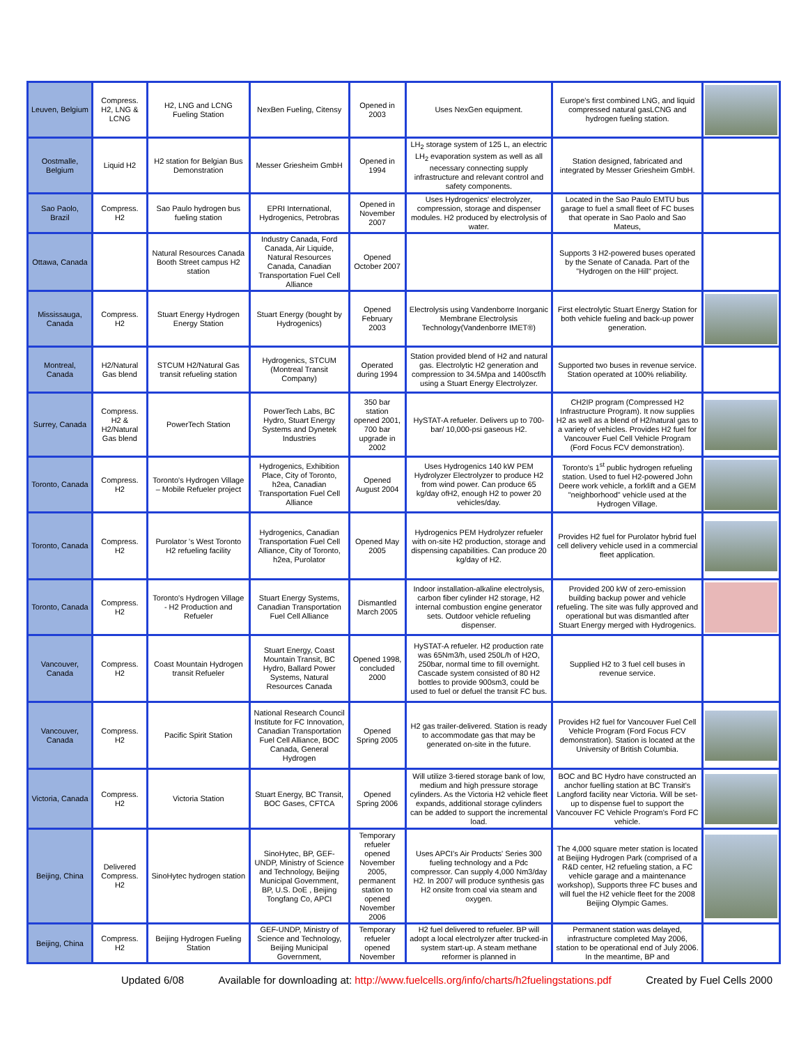| Leuven, Belgium | Compress. H2, LNG & LCNG | H2, LNG and LCNG Fueling Station | NexBen Fueling, Citensy | Opened in 2003 | Uses NexGen equipment. | Europe's first combined LNG, and liquid compressed natural gasLCNG and hydrogen fueling station. | |
| Oostmalle, Belgium | Liquid H2 | H2 station for Belgian Bus Demonstration | Messer Griesheim GmbH | Opened in 1994 | LH<sub>2</sub> storage system of 125 L, an electric LH<sub>2</sub> evaporation system as well as all necessary connecting supply infrastructure and relevant control and safety components. | Station designed, fabricated and integrated by Messer Griesheim GmbH. | |
| Sao Paolo, Brazil | Compress. H2 | Sao Paulo hydrogen bus fueling station | EPRI International, Hydrogenics, Petrobras | Opened in November 2007 | Uses Hydrogenics' electrolyzer, compression, storage and dispenser modules. H2 produced by electrolysis of water. | Located in the Sao Paulo EMTU bus garage to fuel a small fleet of FC buses that operate in Sao Paolo and Sao Mateus, | |
| Ottawa, Canada | | Natural Resources Canada Booth Street campus H2 station | Industry Canada, Ford Canada, Air Liquide, Natural Resources Canada, Canadian Transportation Fuel Cell Alliance | Opened October 2007 | | Supports 3 H2-powered buses operated by the Senate of Canada. Part of the "Hydrogen on the Hill" project. | |
| Mississauga, Canada | Compress. H2 | Stuart Energy Hydrogen Energy Station | Stuart Energy (bought by Hydrogenics) | Opened February 2003 | Electrolysis using Vandenborre Inorganic Membrane Electrolysis Technology(Vandenborre IMET®) | First electrolytic Stuart Energy Station for both vehicle fueling and back-up power generation. | |
| Montreal, Canada | H2/Natural Gas blend | STCUM H2/Natural Gas transit refueling station | Hydrogenics, STCUM (Montreal Transit Company) | Operated during 1994 | Station provided blend of H2 and natural gas. Electrolytic H2 generation and compression to 34.5Mpa and 1400scf/h using a Stuart Energy Electrolyzer. | Supported two buses in revenue service. Station operated at 100% reliability. | |
| Surrey, Canada | Compress. H2 & H2/Natural Gas blend | PowerTech Station | PowerTech Labs, BC Hydro, Stuart Energy Systems and Dynetek Industries | 350 bar station opened 2001, 700 bar upgrade in 2002 | HySTAT-A refueler. Delivers up to 700-bar/ 10,000-psi gaseous H2. | CH2IP program (Compressed H2 Infrastructure Program). It now supplies H2 as well as a blend of H2/natural gas to a variety of vehicles. Provides H2 fuel for Vancouver Fuel Cell Vehicle Program (Ford Focus FCV demonstration). | |
| Toronto, Canada | Compress. H2 | Toronto's Hydrogen Village – Mobile Refueler project | Hydrogenics, Exhibition Place, City of Toronto, h2ea, Canadian Transportation Fuel Cell Alliance | Opened August 2004 | Uses Hydrogenics 140 kW PEM Hydrolyzer Electrolyzer to produce H2 from wind power. Can produce 65 kg/day ofH2, enough H2 to power 20 vehicles/day. | Toronto's 1<sup>st</sup> public hydrogen refueling station. Used to fuel H2-powered John Deere work vehicle, a forklift and a GEM "neighborhood" vehicle used at the Hydrogen Village. | |
| Toronto, Canada | Compress. H2 | Purolator 's West Toronto H2 refueling facility | Hydrogenics, Canadian Transportation Fuel Cell Alliance, City of Toronto, h2ea, Purolator | Opened May 2005 | Hydrogenics PEM Hydrolyzer refueler with on-site H2 production, storage and dispensing capabilities. Can produce 20 kg/day of H2. | Provides H2 fuel for Purolator hybrid fuel cell delivery vehicle used in a commercial fleet application. | |
| Toronto, Canada | Compress. H2 | Toronto's Hydrogen Village - H2 Production and Refueler | Stuart Energy Systems, Canadian Transportation Fuel Cell Alliance | Dismantled March 2005 | Indoor installation-alkaline electrolysis, carbon fiber cylinder H2 storage, H2 internal combustion engine generator sets. Outdoor vehicle refueling dispenser. | Provided 200 kW of zero-emission building backup power and vehicle refueling. The site was fully approved and operational but was dismantled after Stuart Energy merged with Hydrogenics. | |
| Vancouver, Canada | Compress. H2 | Coast Mountain Hydrogen transit Refueler | Stuart Energy, Coast Mountain Transit, BC Hydro, Ballard Power Systems, Natural Resources Canada | Opened 1998, concluded 2000 | HySTAT-A refueler. H2 production rate was 65Nm3/h, used 250L/h of H2O, 250bar, normal time to fill overnight. Cascade system consisted of 80 H2 bottles to provide 900sm3, could be used to fuel or defuel the transit FC bus. | Supplied H2 to 3 fuel cell buses in revenue service. | |
| Vancouver, Canada | Compress. H2 | Pacific Spirit Station | National Research Council Institute for FC Innovation, Canadian Transportation Fuel Cell Alliance, BOC Canada, General Hydrogen | Opened Spring 2005 | H2 gas trailer-delivered. Station is ready to accommodate gas that may be generated on-site in the future. | Provides H2 fuel for Vancouver Fuel Cell Vehicle Program (Ford Focus FCV demonstration). Station is located at the University of British Columbia. | |
| Victoria, Canada | Compress. H2 | Victoria Station | Stuart Energy, BC Transit, BOC Gases, CFTCA | Opened Spring 2006 | Will utilize 3-tiered storage bank of low, medium and high pressure storage cylinders. As the Victoria H2 vehicle fleet expands, additional storage cylinders can be added to support the incremental load. | BOC and BC Hydro have constructed an anchor fuelling station at BC Transit's Langford facility near Victoria. Will be set-up to dispense fuel to support the Vancouver FC Vehicle Program's Ford FC vehicle. | |
| Beijing, China | Delivered Compress. H2 | SinoHytec hydrogen station | SinoHytec, BP, GEF-UNDP, Ministry of Science and Technology, Beijing Municipal Government, BP, U.S. DoE , Beijing Tongfang Co, APCI | Temporary refueler opened November 2005, permanent station to opened November 2006 | Uses APCI's Air Products' Series 300 fueling technology and a Pdc compressor. Can supply 4,000 Nm3/day H2. In 2007 will produce synthesis gas H2 onsite from coal via steam and oxygen. | The 4,000 square meter station is located at Beijing Hydrogen Park (comprised of a R&D center, H2 refueling station, a FC vehicle garage and a maintenance workshop), Supports three FC buses and will fuel the H2 vehicle fleet for the 2008 Beijing Olympic Games. | |
| Beijing, China | Compress. H2 | Beijing Hydrogen Fueling Station | GEF-UNDP, Ministry of Science and Technology, Beijing Municipal Government, | Temporary refueler opened November | H2 fuel delivered to refueler. BP will adopt a local electrolyzer after trucked-in system start-up. A steam methane reformer is planned in | Permanent station was delayed, infrastructure completed May 2006, station to be operational end of July 2006. In the meantime, BP and | |
Updated 6/08 Available for downloading at: http://www.fuelcells.org/info/charts/h2fuelingstations.pdf Created by Fuel Cells 2000